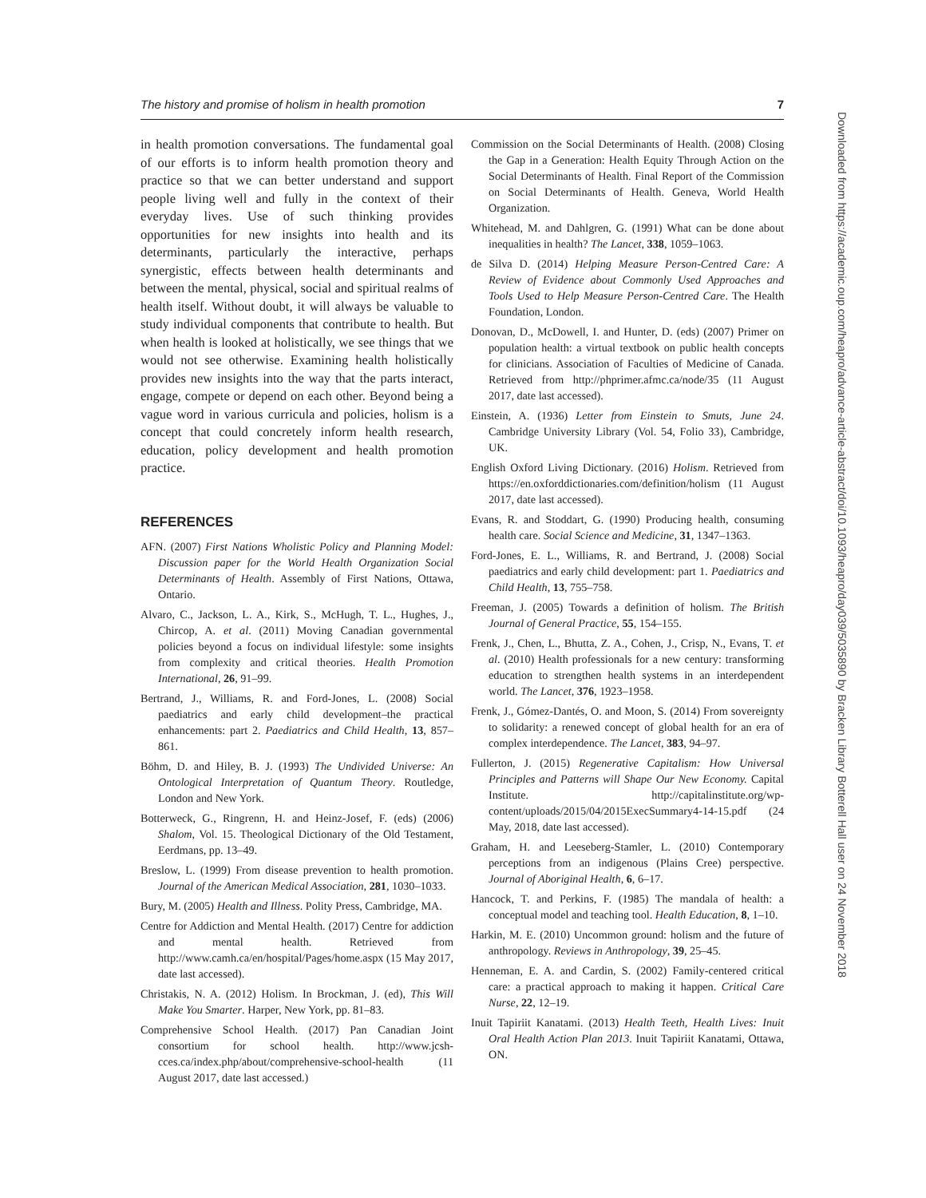The history and promise of holism in health promotion 7
in health promotion conversations. The fundamental goal of our efforts is to inform health promotion theory and practice so that we can better understand and support people living well and fully in the context of their everyday lives. Use of such thinking provides opportunities for new insights into health and its determinants, particularly the interactive, perhaps synergistic, effects between health determinants and between the mental, physical, social and spiritual realms of health itself. Without doubt, it will always be valuable to study individual components that contribute to health. But when health is looked at holistically, we see things that we would not see otherwise. Examining health holistically provides new insights into the way that the parts interact, engage, compete or depend on each other. Beyond being a vague word in various curricula and policies, holism is a concept that could concretely inform health research, education, policy development and health promotion practice.
REFERENCES
AFN. (2007) First Nations Wholistic Policy and Planning Model: Discussion paper for the World Health Organization Social Determinants of Health. Assembly of First Nations, Ottawa, Ontario.
Alvaro, C., Jackson, L. A., Kirk, S., McHugh, T. L., Hughes, J., Chircop, A. et al. (2011) Moving Canadian governmental policies beyond a focus on individual lifestyle: some insights from complexity and critical theories. Health Promotion International, 26, 91–99.
Bertrand, J., Williams, R. and Ford-Jones, L. (2008) Social paediatrics and early child development–the practical enhancements: part 2. Paediatrics and Child Health, 13, 857–861.
Böhm, D. and Hiley, B. J. (1993) The Undivided Universe: An Ontological Interpretation of Quantum Theory. Routledge, London and New York.
Botterweck, G., Ringrenn, H. and Heinz-Josef, F. (eds) (2006) Shalom, Vol. 15. Theological Dictionary of the Old Testament, Eerdmans, pp. 13–49.
Breslow, L. (1999) From disease prevention to health promotion. Journal of the American Medical Association, 281, 1030–1033.
Bury, M. (2005) Health and Illness. Polity Press, Cambridge, MA.
Centre for Addiction and Mental Health. (2017) Centre for addiction and mental health. Retrieved from http://www.camh.ca/en/hospital/Pages/home.aspx (15 May 2017, date last accessed).
Christakis, N. A. (2012) Holism. In Brockman, J. (ed), This Will Make You Smarter. Harper, New York, pp. 81–83.
Comprehensive School Health. (2017) Pan Canadian Joint consortium for school health. http://www.jcsh-cces.ca/index.php/about/comprehensive-school-health (11 August 2017, date last accessed.)
Commission on the Social Determinants of Health. (2008) Closing the Gap in a Generation: Health Equity Through Action on the Social Determinants of Health. Final Report of the Commission on Social Determinants of Health. Geneva, World Health Organization.
Whitehead, M. and Dahlgren, G. (1991) What can be done about inequalities in health? The Lancet, 338, 1059–1063.
de Silva D. (2014) Helping Measure Person-Centred Care: A Review of Evidence about Commonly Used Approaches and Tools Used to Help Measure Person-Centred Care. The Health Foundation, London.
Donovan, D., McDowell, I. and Hunter, D. (eds) (2007) Primer on population health: a virtual textbook on public health concepts for clinicians. Association of Faculties of Medicine of Canada. Retrieved from http://phprimer.afmc.ca/node/35 (11 August 2017, date last accessed).
Einstein, A. (1936) Letter from Einstein to Smuts, June 24. Cambridge University Library (Vol. 54, Folio 33), Cambridge, UK.
English Oxford Living Dictionary. (2016) Holism. Retrieved from https://en.oxforddictionaries.com/definition/holism (11 August 2017, date last accessed).
Evans, R. and Stoddart, G. (1990) Producing health, consuming health care. Social Science and Medicine, 31, 1347–1363.
Ford-Jones, E. L., Williams, R. and Bertrand, J. (2008) Social paediatrics and early child development: part 1. Paediatrics and Child Health, 13, 755–758.
Freeman, J. (2005) Towards a definition of holism. The British Journal of General Practice, 55, 154–155.
Frenk, J., Chen, L., Bhutta, Z. A., Cohen, J., Crisp, N., Evans, T. et al. (2010) Health professionals for a new century: transforming education to strengthen health systems in an interdependent world. The Lancet, 376, 1923–1958.
Frenk, J., Gómez-Dantés, O. and Moon, S. (2014) From sovereignty to solidarity: a renewed concept of global health for an era of complex interdependence. The Lancet, 383, 94–97.
Fullerton, J. (2015) Regenerative Capitalism: How Universal Principles and Patterns will Shape Our New Economy. Capital Institute. http://capitalinstitute.org/wp-content/uploads/2015/04/2015ExecSummary4-14-15.pdf (24 May, 2018, date last accessed).
Graham, H. and Leeseberg-Stamler, L. (2010) Contemporary perceptions from an indigenous (Plains Cree) perspective. Journal of Aboriginal Health, 6, 6–17.
Hancock, T. and Perkins, F. (1985) The mandala of health: a conceptual model and teaching tool. Health Education, 8, 1–10.
Harkin, M. E. (2010) Uncommon ground: holism and the future of anthropology. Reviews in Anthropology, 39, 25–45.
Henneman, E. A. and Cardin, S. (2002) Family-centered critical care: a practical approach to making it happen. Critical Care Nurse, 22, 12–19.
Inuit Tapiriit Kanatami. (2013) Health Teeth, Health Lives: Inuit Oral Health Action Plan 2013. Inuit Tapiriit Kanatami, Ottawa, ON.
Downloaded from https://academic.oup.com/heapro/advance-article-abstract/doi/10.1093/heapro/day039/5035890 by Bracken Library Botterell Hall user on 24 November 2018